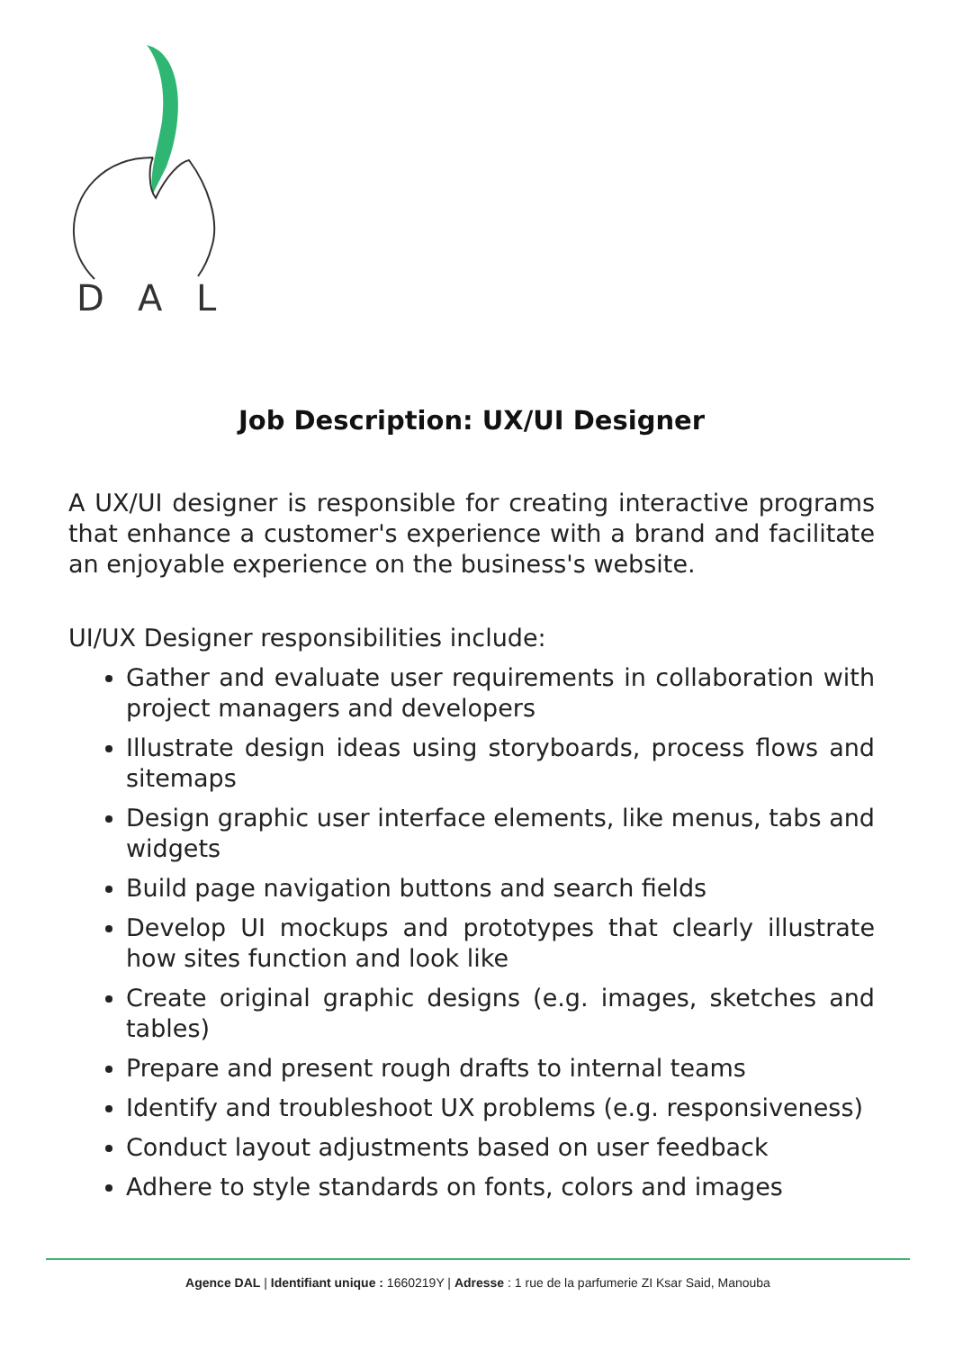D
A
L
Job Description: UX/UI Designer
A UX/UI designer is responsible for creating interactive programs that enhance a customer's experience with a brand and facilitate an enjoyable experience on the business's website.
UI/UX Designer responsibilities include:
Gather and evaluate user requirements in collaboration with project managers and developers
Illustrate design ideas using storyboards, process flows and sitemaps
Design graphic user interface elements, like menus, tabs and widgets
Build page navigation buttons and search fields
Develop UI mockups and prototypes that clearly illustrate how sites function and look like
Create original graphic designs (e.g. images, sketches and tables)
Prepare and present rough drafts to internal teams
Identify and troubleshoot UX problems (e.g. responsiveness)
Conduct layout adjustments based on user feedback
Adhere to style standards on fonts, colors and images
Agence DAL | Identifiant unique : 1660219Y | Adresse : 1 rue de la parfumerie ZI Ksar Said, Manouba